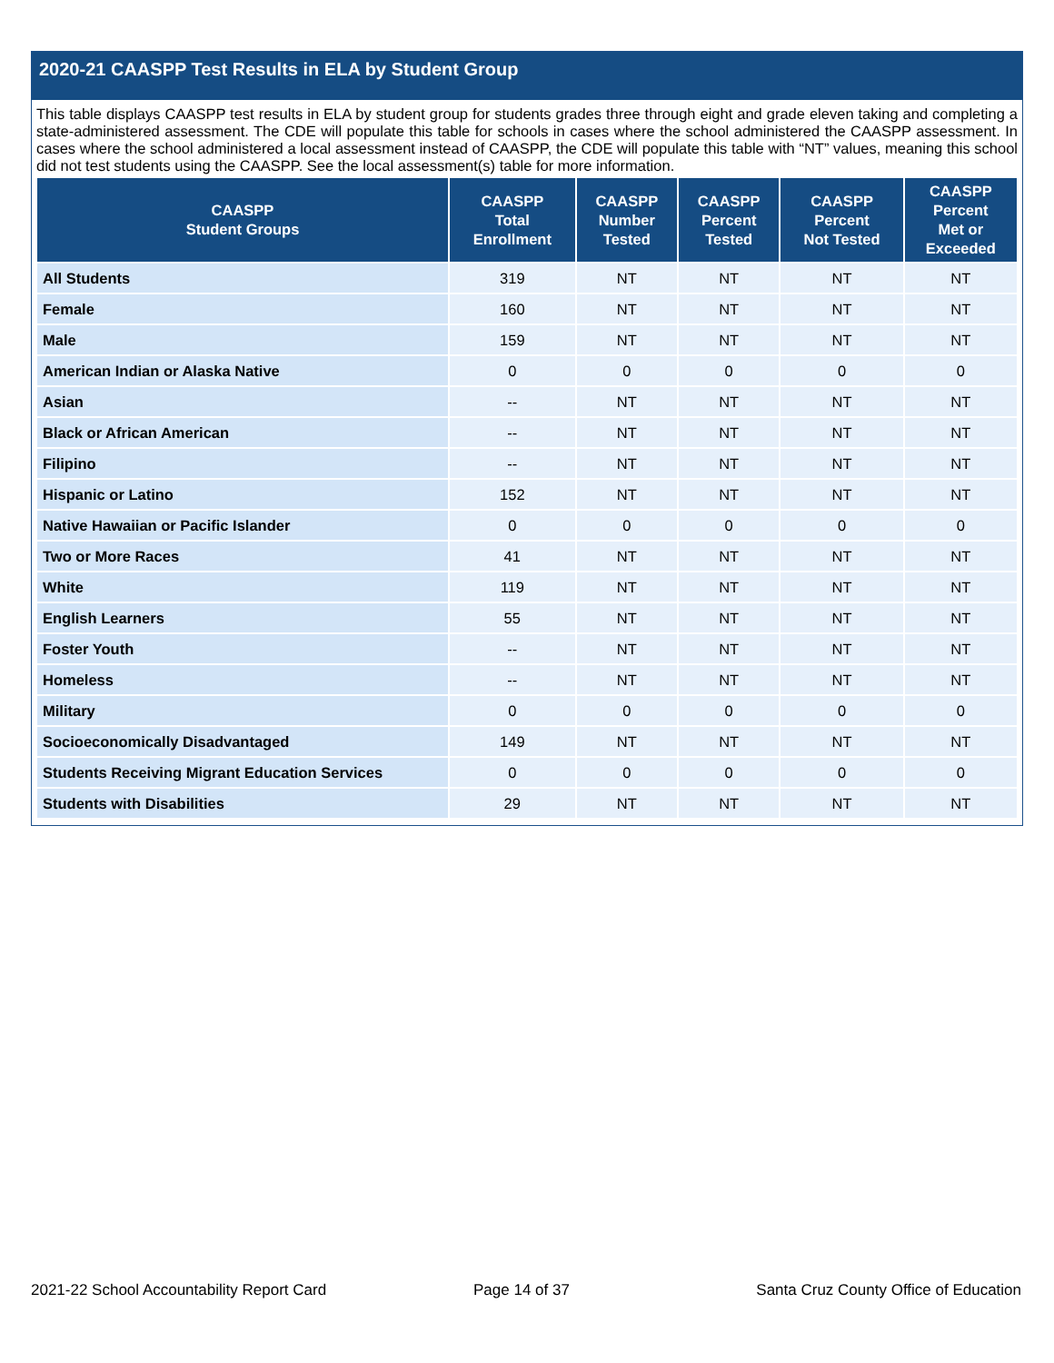2020-21 CAASPP Test Results in ELA by Student Group
This table displays CAASPP test results in ELA by student group for students grades three through eight and grade eleven taking and completing a state-administered assessment. The CDE will populate this table for schools in cases where the school administered the CAASPP assessment. In cases where the school administered a local assessment instead of CAASPP, the CDE will populate this table with “NT” values, meaning this school did not test students using the CAASPP. See the local assessment(s) table for more information.
| CAASPP Student Groups | CAASPP Total Enrollment | CAASPP Number Tested | CAASPP Percent Tested | CAASPP Percent Not Tested | CAASPP Percent Met or Exceeded |
| --- | --- | --- | --- | --- | --- |
| All Students | 319 | NT | NT | NT | NT |
| Female | 160 | NT | NT | NT | NT |
| Male | 159 | NT | NT | NT | NT |
| American Indian or Alaska Native | 0 | 0 | 0 | 0 | 0 |
| Asian | -- | NT | NT | NT | NT |
| Black or African American | -- | NT | NT | NT | NT |
| Filipino | -- | NT | NT | NT | NT |
| Hispanic or Latino | 152 | NT | NT | NT | NT |
| Native Hawaiian or Pacific Islander | 0 | 0 | 0 | 0 | 0 |
| Two or More Races | 41 | NT | NT | NT | NT |
| White | 119 | NT | NT | NT | NT |
| English Learners | 55 | NT | NT | NT | NT |
| Foster Youth | -- | NT | NT | NT | NT |
| Homeless | -- | NT | NT | NT | NT |
| Military | 0 | 0 | 0 | 0 | 0 |
| Socioeconomically Disadvantaged | 149 | NT | NT | NT | NT |
| Students Receiving Migrant Education Services | 0 | 0 | 0 | 0 | 0 |
| Students with Disabilities | 29 | NT | NT | NT | NT |
2021-22 School Accountability Report Card
Page 14 of 37
Santa Cruz County Office of Education